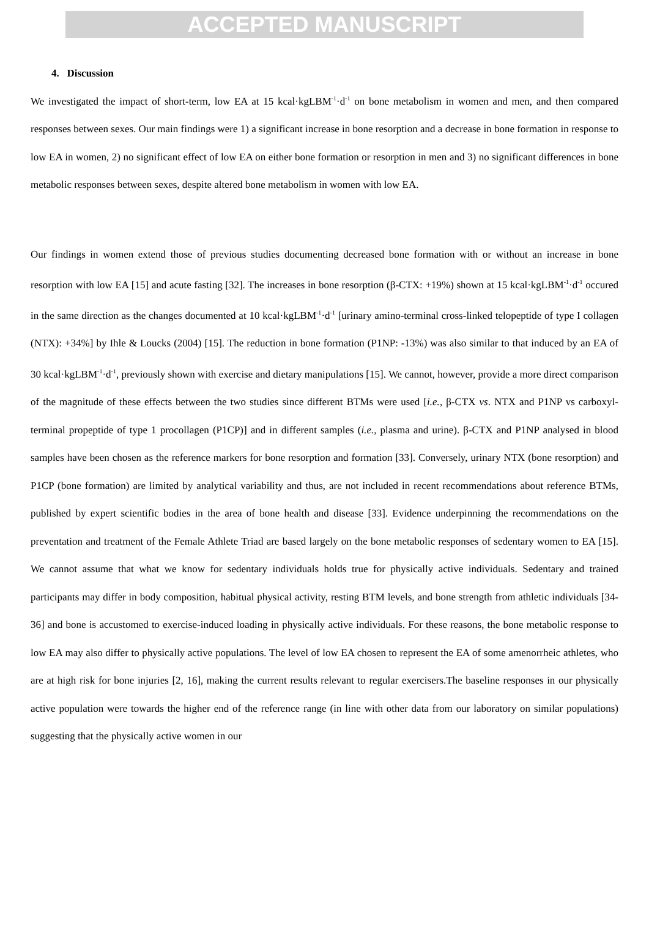ACCEPTED MANUSCRIPT
4. Discussion
We investigated the impact of short-term, low EA at 15 kcal·kgLBM<sup>-1</sup>·d<sup>-1</sup> on bone metabolism in women and men, and then compared responses between sexes. Our main findings were 1) a significant increase in bone resorption and a decrease in bone formation in response to low EA in women, 2) no significant effect of low EA on either bone formation or resorption in men and 3) no significant differences in bone metabolic responses between sexes, despite altered bone metabolism in women with low EA.
Our findings in women extend those of previous studies documenting decreased bone formation with or without an increase in bone resorption with low EA [15] and acute fasting [32]. The increases in bone resorption (β-CTX: +19%) shown at 15 kcal·kgLBM<sup>-1</sup>·d<sup>-1</sup> occured in the same direction as the changes documented at 10 kcal·kgLBM<sup>-1</sup>·d<sup>-1</sup> [urinary amino-terminal cross-linked telopeptide of type I collagen (NTX): +34%] by Ihle & Loucks (2004) [15]. The reduction in bone formation (P1NP: -13%) was also similar to that induced by an EA of 30 kcal·kgLBM<sup>-1</sup>·d<sup>-1</sup>, previously shown with exercise and dietary manipulations [15]. We cannot, however, provide a more direct comparison of the magnitude of these effects between the two studies since different BTMs were used [i.e., β-CTX vs. NTX and P1NP vs carboxyl-terminal propeptide of type 1 procollagen (P1CP)] and in different samples (i.e., plasma and urine). β-CTX and P1NP analysed in blood samples have been chosen as the reference markers for bone resorption and formation [33]. Conversely, urinary NTX (bone resorption) and P1CP (bone formation) are limited by analytical variability and thus, are not included in recent recommendations about reference BTMs, published by expert scientific bodies in the area of bone health and disease [33]. Evidence underpinning the recommendations on the preventation and treatment of the Female Athlete Triad are based largely on the bone metabolic responses of sedentary women to EA [15]. We cannot assume that what we know for sedentary individuals holds true for physically active individuals. Sedentary and trained participants may differ in body composition, habitual physical activity, resting BTM levels, and bone strength from athletic individuals [34-36] and bone is accustomed to exercise-induced loading in physically active individuals. For these reasons, the bone metabolic response to low EA may also differ to physically active populations. The level of low EA chosen to represent the EA of some amenorrheic athletes, who are at high risk for bone injuries [2, 16], making the current results relevant to regular exercisers.The baseline responses in our physically active population were towards the higher end of the reference range (in line with other data from our laboratory on similar populations) suggesting that the physically active women in our